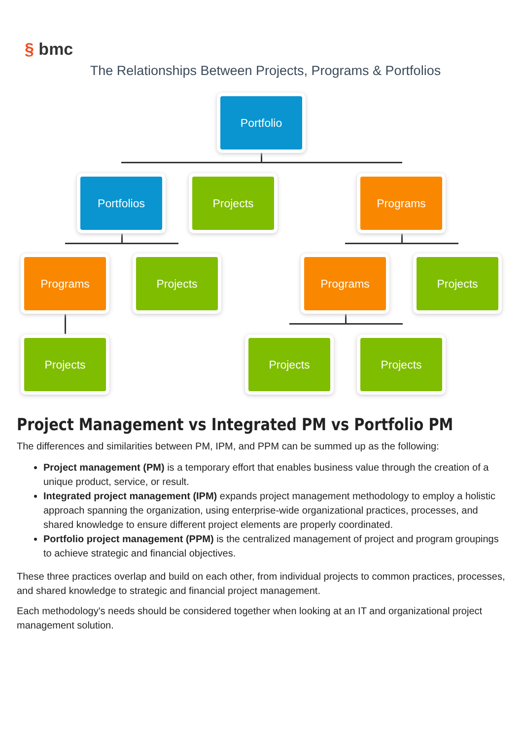§ bmc
The Relationships Between Projects, Programs & Portfolios
Portfolio
Portfolios Projects Programs
Programs Projects Programs Projects
Projects Projects Projects
Project Management vs Integrated PM vs Portfolio PM
The differences and similarities between PM, IPM, and PPM can be summed up as the following:
Project management (PM) is a temporary effort that enables business value through the creation of a unique product, service, or result.
Integrated project management (IPM) expands project management methodology to employ a holistic approach spanning the organization, using enterprise-wide organizational practices, processes, and shared knowledge to ensure different project elements are properly coordinated.
Portfolio project management (PPM) is the centralized management of project and program groupings to achieve strategic and financial objectives.
These three practices overlap and build on each other, from individual projects to common practices, processes, and shared knowledge to strategic and financial project management.
Each methodology's needs should be considered together when looking at an IT and organizational project management solution.